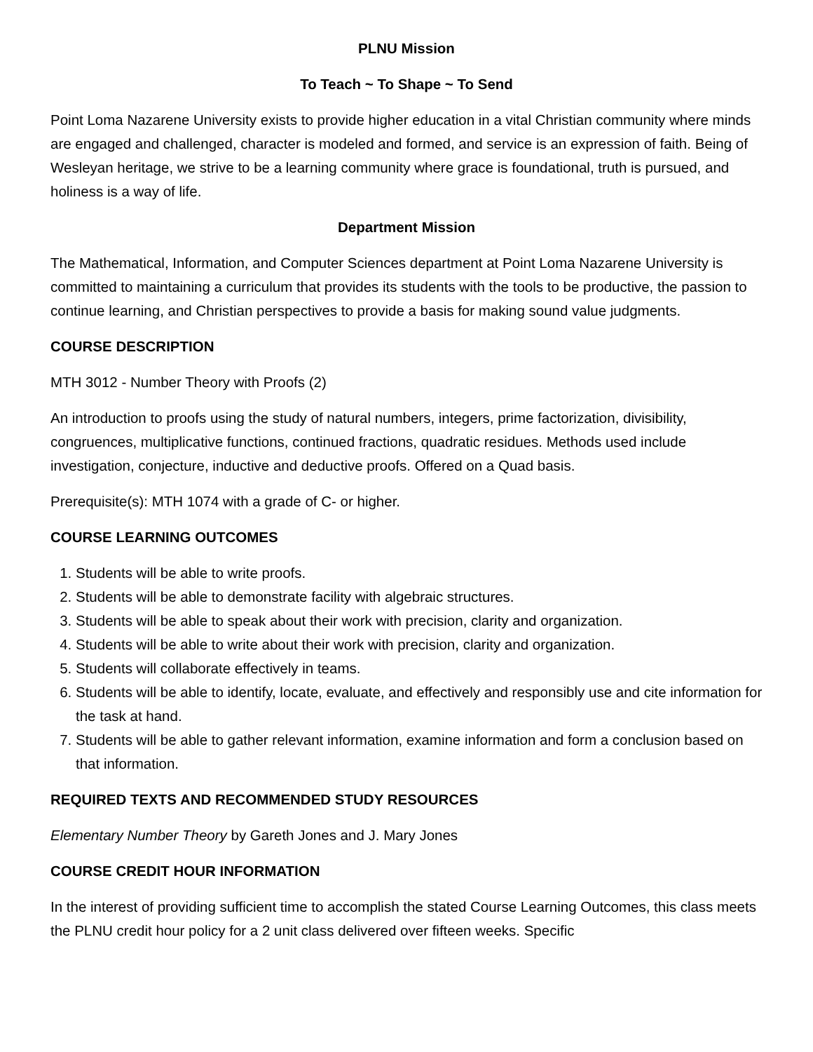PLNU Mission
To Teach ~ To Shape ~ To Send
Point Loma Nazarene University exists to provide higher education in a vital Christian community where minds are engaged and challenged, character is modeled and formed, and service is an expression of faith. Being of Wesleyan heritage, we strive to be a learning community where grace is foundational, truth is pursued, and holiness is a way of life.
Department Mission
The Mathematical, Information, and Computer Sciences department at Point Loma Nazarene University is committed to maintaining a curriculum that provides its students with the tools to be productive, the passion to continue learning, and Christian perspectives to provide a basis for making sound value judgments.
COURSE DESCRIPTION
MTH 3012 - Number Theory with Proofs (2)
An introduction to proofs using the study of natural numbers, integers, prime factorization, divisibility, congruences, multiplicative functions, continued fractions, quadratic residues. Methods used include investigation, conjecture, inductive and deductive proofs. Offered on a Quad basis.
Prerequisite(s): MTH 1074 with a grade of C- or higher.
COURSE LEARNING OUTCOMES
1. Students will be able to write proofs.
2. Students will be able to demonstrate facility with algebraic structures.
3. Students will be able to speak about their work with precision, clarity and organization.
4. Students will be able to write about their work with precision, clarity and organization.
5. Students will collaborate effectively in teams.
6. Students will be able to identify, locate, evaluate, and effectively and responsibly use and cite information for the task at hand.
7. Students will be able to gather relevant information, examine information and form a conclusion based on that information.
REQUIRED TEXTS AND RECOMMENDED STUDY RESOURCES
Elementary Number Theory by Gareth Jones and J. Mary Jones
COURSE CREDIT HOUR INFORMATION
In the interest of providing sufficient time to accomplish the stated Course Learning Outcomes, this class meets the PLNU credit hour policy for a 2 unit class delivered over fifteen weeks. Specific